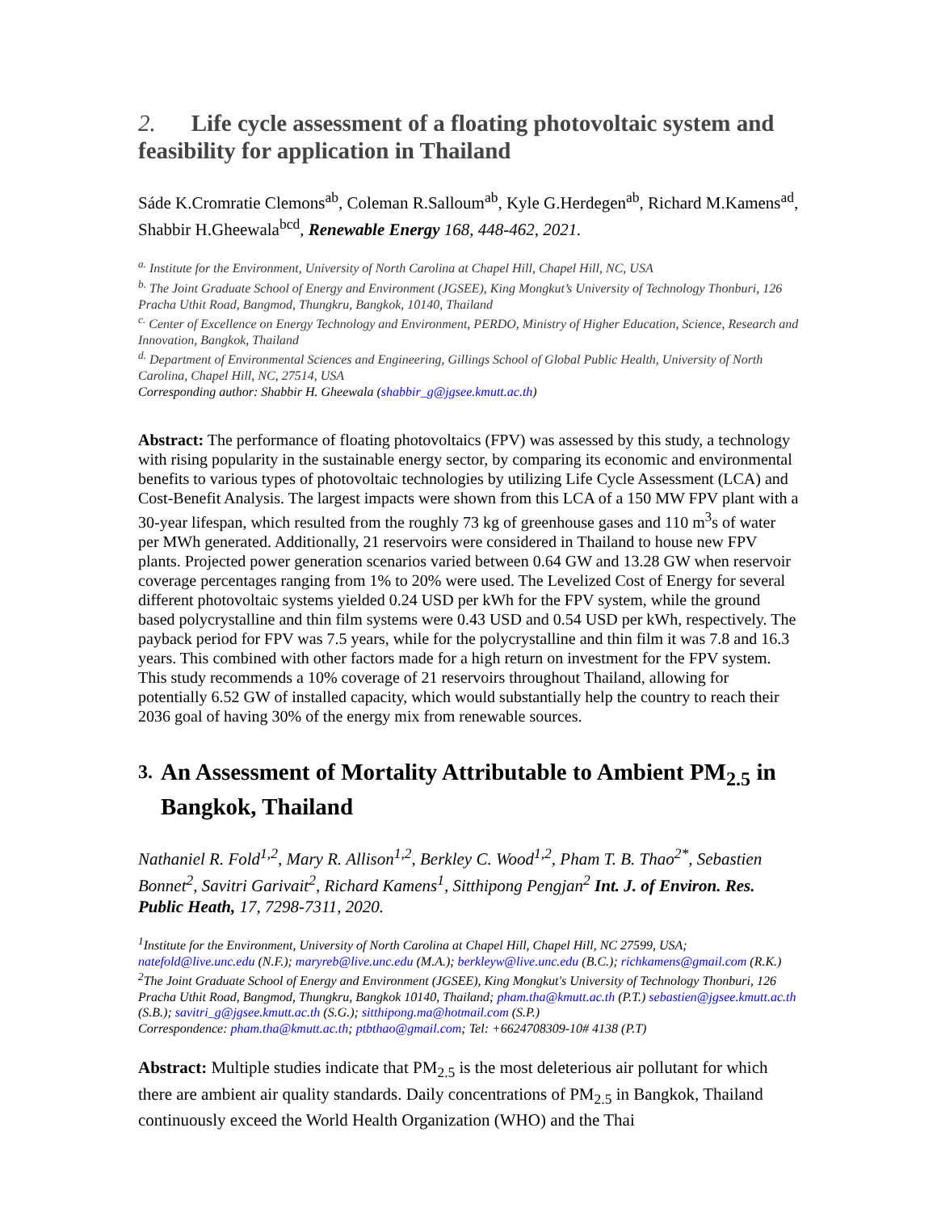2. Life cycle assessment of a floating photovoltaic system and feasibility for application in Thailand
Sáde K.Cromratie Clemons<sup>ab</sup>, Coleman R.Salloum<sup>ab</sup>, Kyle G.Herdegen<sup>ab</sup>, Richard M.Kamens<sup>ad</sup>, Shabbir H.Gheewala<sup>bcd</sup>, Renewable Energy 168, 448-462, 2021.
<sup>a.</sup> Institute for the Environment, University of North Carolina at Chapel Hill, Chapel Hill, NC, USA
<sup>b.</sup> The Joint Graduate School of Energy and Environment (JGSEE), King Mongkut’s University of Technology Thonburi, 126 Pracha Uthit Road, Bangmod, Thungkru, Bangkok, 10140, Thailand
<sup>c.</sup> Center of Excellence on Energy Technology and Environment, PERDO, Ministry of Higher Education, Science, Research and Innovation, Bangkok, Thailand
<sup>d.</sup> Department of Environmental Sciences and Engineering, Gillings School of Global Public Health, University of North Carolina, Chapel Hill, NC, 27514, USA
Corresponding author: Shabbir H. Gheewala (shabbir_g@jgsee.kmutt.ac.th)
Abstract: The performance of floating photovoltaics (FPV) was assessed by this study, a technology with rising popularity in the sustainable energy sector, by comparing its economic and environmental benefits to various types of photovoltaic technologies by utilizing Life Cycle Assessment (LCA) and Cost-Benefit Analysis. The largest impacts were shown from this LCA of a 150 MW FPV plant with a 30-year lifespan, which resulted from the roughly 73 kg of greenhouse gases and 110 m<sup>3</sup>s of water per MWh generated. Additionally, 21 reservoirs were considered in Thailand to house new FPV plants. Projected power generation scenarios varied between 0.64 GW and 13.28 GW when reservoir coverage percentages ranging from 1% to 20% were used. The Levelized Cost of Energy for several different photovoltaic systems yielded 0.24 USD per kWh for the FPV system, while the ground based polycrystalline and thin film systems were 0.43 USD and 0.54 USD per kWh, respectively. The payback period for FPV was 7.5 years, while for the polycrystalline and thin film it was 7.8 and 16.3 years. This combined with other factors made for a high return on investment for the FPV system. This study recommends a 10% coverage of 21 reservoirs throughout Thailand, allowing for potentially 6.52 GW of installed capacity, which would substantially help the country to reach their 2036 goal of having 30% of the energy mix from renewable sources.
3. An Assessment of Mortality Attributable to Ambient PM<sub>2.5</sub> in Bangkok, Thailand
Nathaniel R. Fold<sup>1,2</sup>, Mary R. Allison<sup>1,2</sup>, Berkley C. Wood<sup>1,2</sup>, Pham T. B. Thao<sup>2*</sup>, Sebastien Bonnet<sup>2</sup>, Savitri Garivait<sup>2</sup>, Richard Kamens<sup>1</sup>, Sitthipong Pengjan<sup>2</sup> Int. J. of Environ. Res. Public Heath, 17, 7298-7311, 2020.
<sup>1</sup> Institute for the Environment, University of North Carolina at Chapel Hill, Chapel Hill, NC 27599, USA; natefold@live.unc.edu (N.F.); maryreb@live.unc.edu (M.A.); berkleyw@live.unc.edu (B.C.); richkamens@gmail.com (R.K.)
<sup>2</sup> The Joint Graduate School of Energy and Environment (JGSEE), King Mongkut's University of Technology Thonburi, 126 Pracha Uthit Road, Bangmod, Thungkru, Bangkok 10140, Thailand; pham.tha@kmutt.ac.th (P.T.) sebastien@jgsee.kmutt.ac.th (S.B.); savitri_g@jgsee.kmutt.ac.th (S.G.); sitthipong.ma@hotmail.com (S.P.)
Correspondence: pham.tha@kmutt.ac.th; ptbthao@gmail.com; Tel: +6624708309-10# 4138 (P.T)
Abstract: Multiple studies indicate that PM<sub>2.5</sub> is the most deleterious air pollutant for which there are ambient air quality standards. Daily concentrations of PM<sub>2.5</sub> in Bangkok, Thailand continuously exceed the World Health Organization (WHO) and the Thai